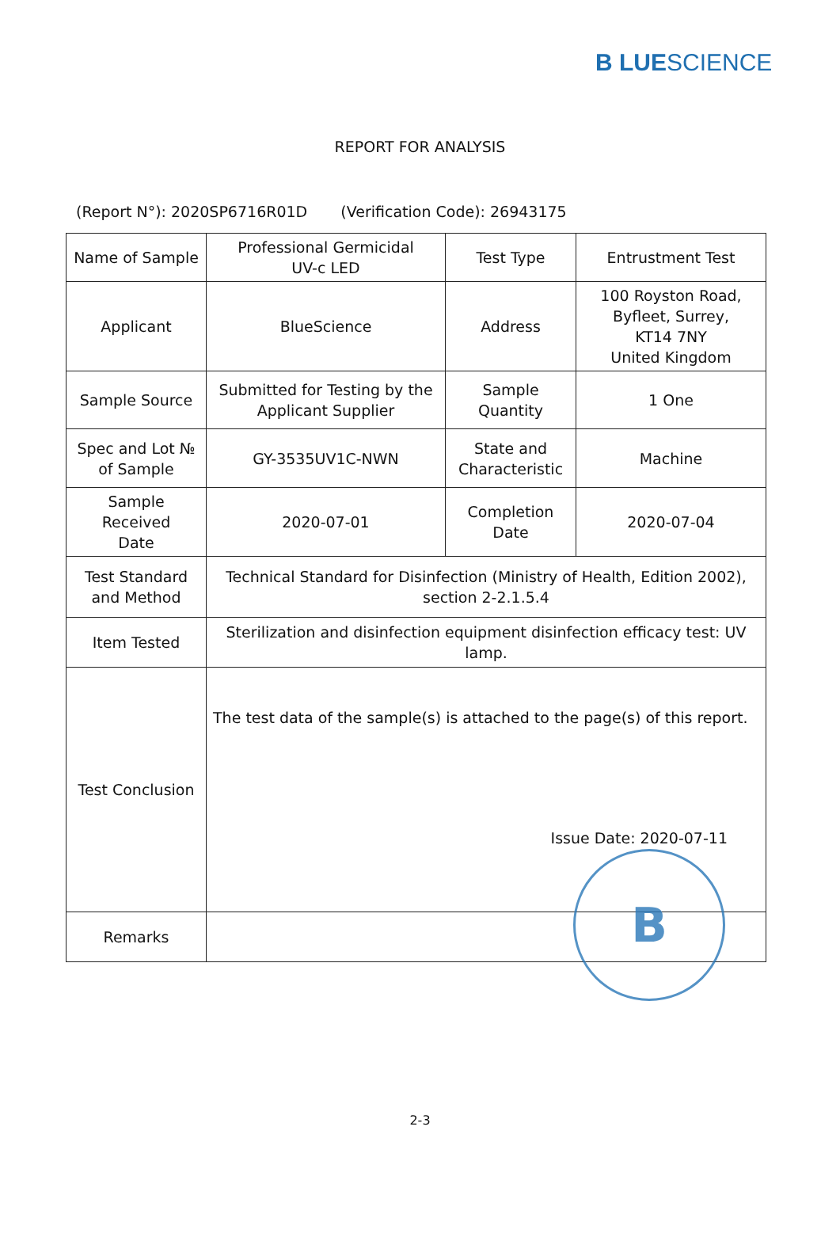B LUESCIENCE
REPORT FOR ANALYSIS
(Report N°): 2020SP6716R01D (Verification Code): 26943175
| Name of Sample | Professional Germicidal UV-c LED | Test Type | Entrustment Test |
| Applicant | BlueScience | Address | 100 Royston Road, Byfleet, Surrey, KT14 7NY United Kingdom |
| Sample Source | Submitted for Testing by the Applicant Supplier | Sample Quantity | 1 One |
| Spec and Lot № of Sample | GY-3535UV1C-NWN | State and Characteristic | Machine |
| Sample Received Date | 2020-07-01 | Completion Date | 2020-07-04 |
| Test Standard and Method | Technical Standard for Disinfection (Ministry of Health, Edition 2002), section 2-2.1.5.4 | | |
| Item Tested | Sterilization and disinfection equipment disinfection efficacy test: UV lamp. | | |
| Test Conclusion | The test data of the sample(s) is attached to the page(s) of this report. Issue Date: 2020-07-11 | | |
| Remarks | | | |
B
2-3